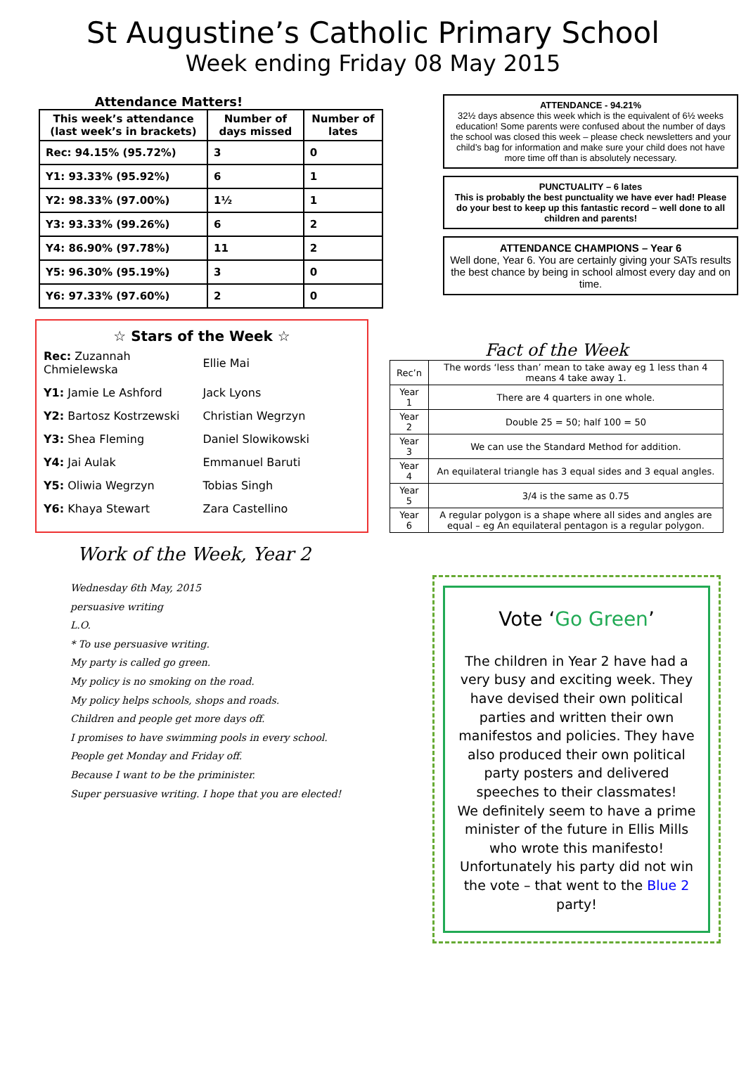St Augustine’s Catholic Primary School
Week ending Friday 08 May 2015
Attendance Matters!
| This week’s attendance (last week’s in brackets) | Number of days missed | Number of lates |
| --- | --- | --- |
| Rec: 94.15% (95.72%) | 3 | 0 |
| Y1: 93.33% (95.92%) | 6 | 1 |
| Y2: 98.33% (97.00%) | 1½ | 1 |
| Y3: 93.33% (99.26%) | 6 | 2 |
| Y4: 86.90% (97.78%) | 11 | 2 |
| Y5: 96.30% (95.19%) | 3 | 0 |
| Y6: 97.33% (97.60%) | 2 | 0 |
ATTENDANCE - 94.21%
32½ days absence this week which is the equivalent of 6½ weeks education! Some parents were confused about the number of days the school was closed this week – please check newsletters and your child’s bag for information and make sure your child does not have more time off than is absolutely necessary.
PUNCTUALITY – 6 lates
This is probably the best punctuality we have ever had! Please do your best to keep up this fantastic record – well done to all children and parents!
ATTENDANCE CHAMPIONS – Year 6
Well done, Year 6. You are certainly giving your SATs results the best chance by being in school almost every day and on time.
☆ Stars of the Week ☆
| Rec: Zuzannah Chmielewska | Ellie Mai |
| Y1: Jamie Le Ashford | Jack Lyons |
| Y2: Bartosz Kostrzewski | Christian Wegrzyn |
| Y3: Shea Fleming | Daniel Slowikowski |
| Y4: Jai Aulak | Emmanuel Baruti |
| Y5: Oliwia Wegrzyn | Tobias Singh |
| Y6: Khaya Stewart | Zara Castellino |
Fact of the Week
| Rec’n | The words ‘less than’ mean to take away eg 1 less than 4 means 4 take away 1. |
| Year 1 | There are 4 quarters in one whole. |
| Year 2 | Double 25 = 50; half 100 = 50 |
| Year 3 | We can use the Standard Method for addition. |
| Year 4 | An equilateral triangle has 3 equal sides and 3 equal angles. |
| Year 5 | 3/4 is the same as 0.75 |
| Year 6 | A regular polygon is a shape where all sides and angles are equal – eg An equilateral pentagon is a regular polygon. |
Work of the Week, Year 2
Wednesday 6th May, 2015
persuasive writing
L.O.
* To use persuasive writing.
My party is called go green.
My policy is no smoking on the road.
My policy helps schools, shops and roads.
Children and people get more days off.
I promises to have swimming pools in every school.
People get Monday and Friday off.
Because I want to be the priminister.
Super persuasive writing. I hope that you are elected!
Vote ‘Go Green’
The children in Year 2 have had a very busy and exciting week. They have devised their own political parties and written their own manifestos and policies. They have also produced their own political party posters and delivered speeches to their classmates!
We definitely seem to have a prime minister of the future in Ellis Mills who wrote this manifesto!
Unfortunately his party did not win the vote – that went to the Blue 2 party!